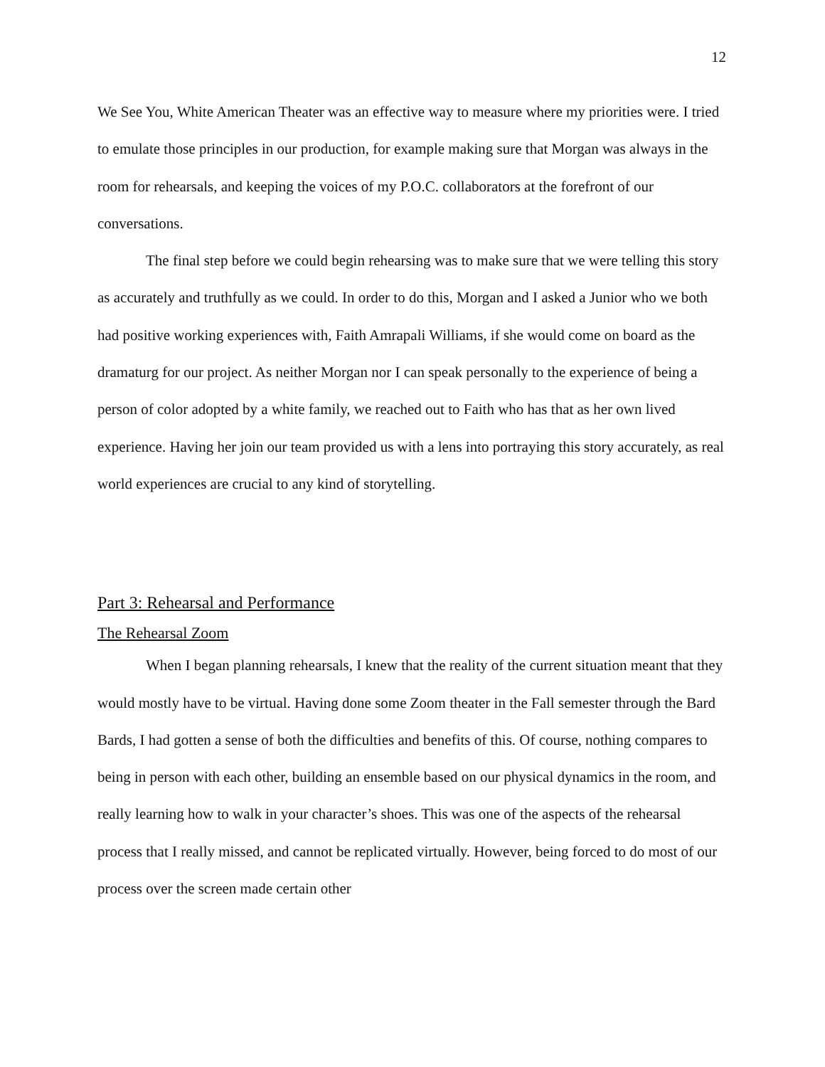12
We See You, White American Theater was an effective way to measure where my priorities were. I tried to emulate those principles in our production, for example making sure that Morgan was always in the room for rehearsals, and keeping the voices of my P.O.C. collaborators at the forefront of our conversations.
The final step before we could begin rehearsing was to make sure that we were telling this story as accurately and truthfully as we could. In order to do this, Morgan and I asked a Junior who we both had positive working experiences with, Faith Amrapali Williams, if she would come on board as the dramaturg for our project. As neither Morgan nor I can speak personally to the experience of being a person of color adopted by a white family, we reached out to Faith who has that as her own lived experience. Having her join our team provided us with a lens into portraying this story accurately, as real world experiences are crucial to any kind of storytelling.
Part 3: Rehearsal and Performance
The Rehearsal Zoom
When I began planning rehearsals, I knew that the reality of the current situation meant that they would mostly have to be virtual. Having done some Zoom theater in the Fall semester through the Bard Bards, I had gotten a sense of both the difficulties and benefits of this. Of course, nothing compares to being in person with each other, building an ensemble based on our physical dynamics in the room, and really learning how to walk in your character’s shoes. This was one of the aspects of the rehearsal process that I really missed, and cannot be replicated virtually. However, being forced to do most of our process over the screen made certain other